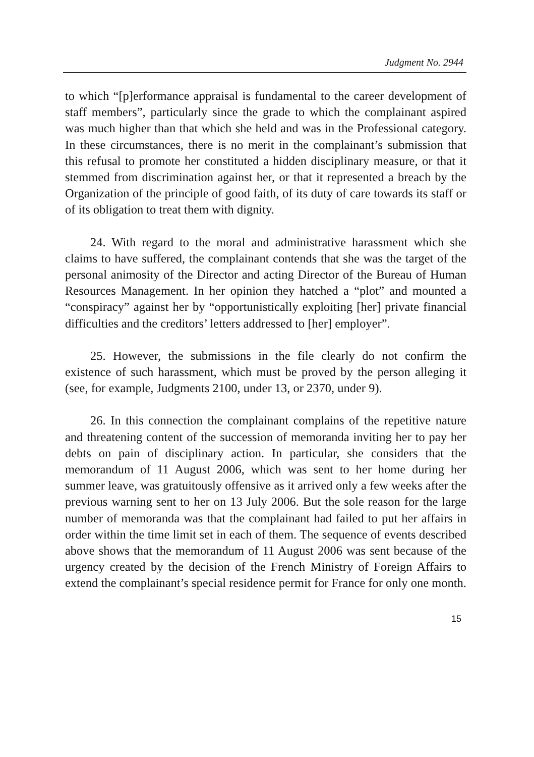Judgment No. 2944
to which “[p]erformance appraisal is fundamental to the career development of staff members”, particularly since the grade to which the complainant aspired was much higher than that which she held and was in the Professional category. In these circumstances, there is no merit in the complainant’s submission that this refusal to promote her constituted a hidden disciplinary measure, or that it stemmed from discrimination against her, or that it represented a breach by the Organization of the principle of good faith, of its duty of care towards its staff or of its obligation to treat them with dignity.
24. With regard to the moral and administrative harassment which she claims to have suffered, the complainant contends that she was the target of the personal animosity of the Director and acting Director of the Bureau of Human Resources Management. In her opinion they hatched a “plot” and mounted a “conspiracy” against her by “opportunistically exploiting [her] private financial difficulties and the creditors’ letters addressed to [her] employer”.
25. However, the submissions in the file clearly do not confirm the existence of such harassment, which must be proved by the person alleging it (see, for example, Judgments 2100, under 13, or 2370, under 9).
26. In this connection the complainant complains of the repetitive nature and threatening content of the succession of memoranda inviting her to pay her debts on pain of disciplinary action. In particular, she considers that the memorandum of 11 August 2006, which was sent to her home during her summer leave, was gratuitously offensive as it arrived only a few weeks after the previous warning sent to her on 13 July 2006. But the sole reason for the large number of memoranda was that the complainant had failed to put her affairs in order within the time limit set in each of them. The sequence of events described above shows that the memorandum of 11 August 2006 was sent because of the urgency created by the decision of the French Ministry of Foreign Affairs to extend the complainant’s special residence permit for France for only one month.
15